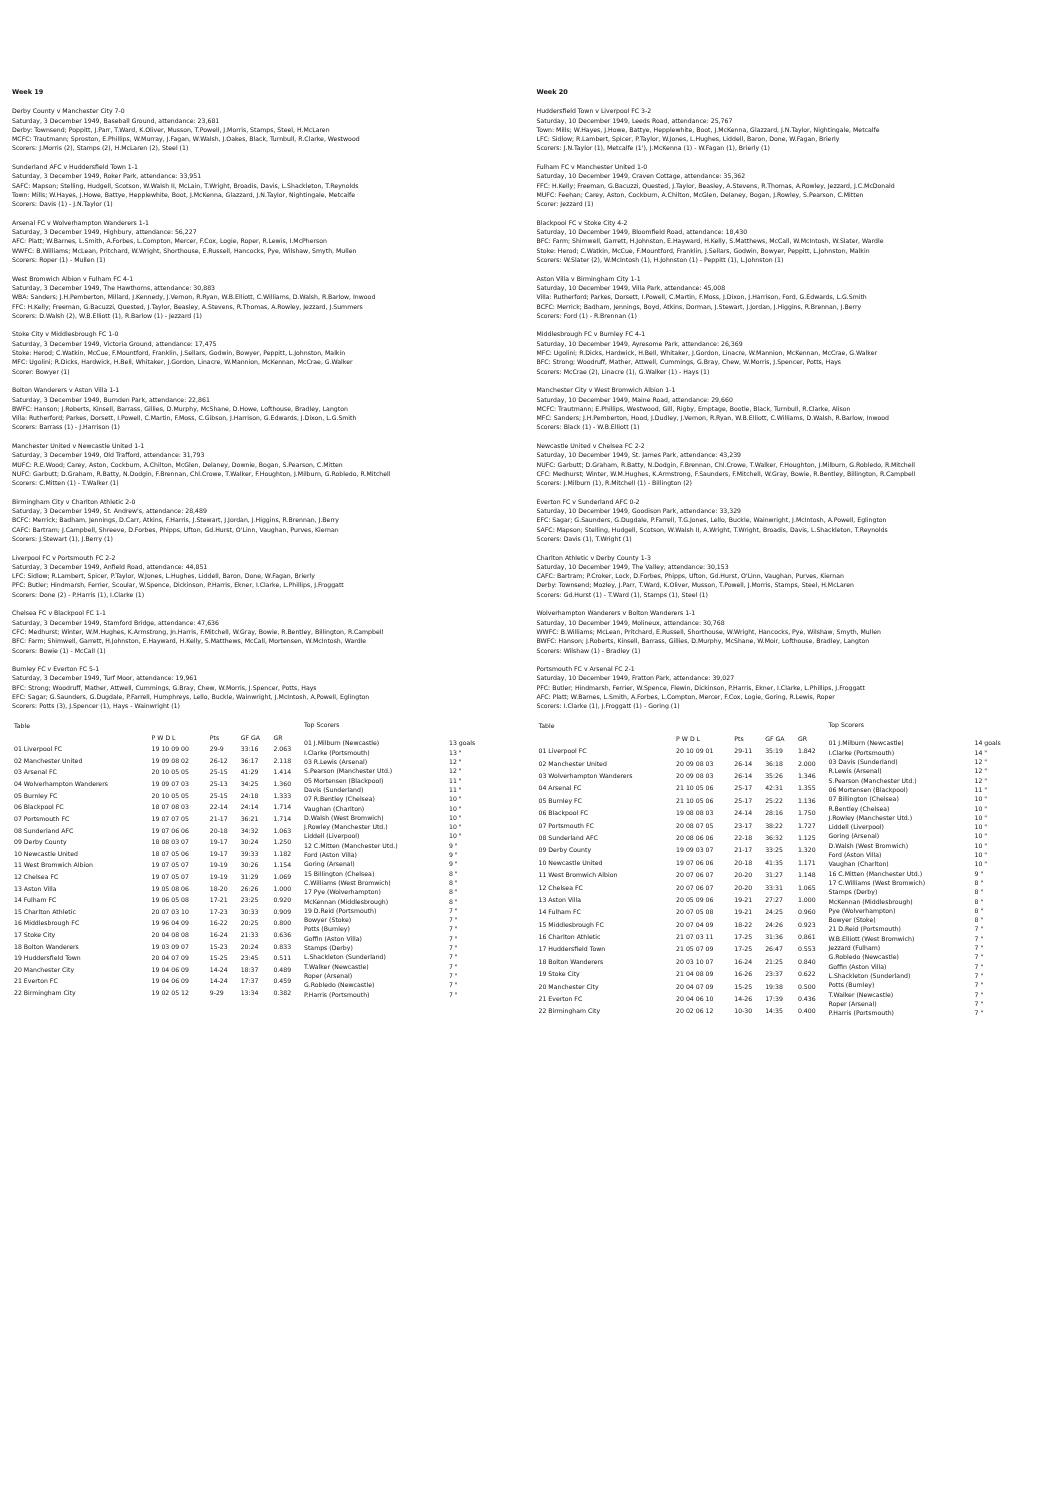Week 19
Derby County v Manchester City 7-0
Saturday, 3 December 1949, Baseball Ground, attendance: 23,681
Derby: Townsend; Poppitt, J.Parr, T.Ward, K.Oliver, Musson, T.Powell, J.Morris, Stamps, Steel, H.McLaren
MCFC: Trautmann; Sproston, E.Phillips, W.Murray, J.Fagan, W.Walsh, J.Oakes, Black, Turnbull, R.Clarke, Westwood
Scorers: J.Morris (2), Stamps (2), H.McLaren (2), Steel (1)
Sunderland AFC v Huddersfield Town 1-1
Saturday, 3 December 1949, Roker Park, attendance: 33,951
SAFC: Mapson; Stelling, Hudgell, Scotson, W.Walsh II, McLain, T.Wright, Broadis, Davis, L.Shackleton, T.Reynolds
Town: Mills; W.Hayes, J.Howe, Battye, Hepplewhite, Boot, J.McKenna, Glazzard, J.N.Taylor, Nightingale, Metcalfe
Scorers: Davis (1) - J.N.Taylor (1)
Arsenal FC v Wolverhampton Wanderers 1-1
Saturday, 3 December 1949, Highbury, attendance: 56,227
AFC: Platt; W.Barnes, L.Smith, A.Forbes, L.Compton, Mercer, F.Cox, Logie, Roper, R.Lewis, I.McPherson
WWFC: B.Williams; McLean, Pritchard, W.Wright, Shorthouse, E.Russell, Hancocks, Pye, Wilshaw, Smyth, Mullen
Scorers: Roper (1) - Mullen (1)
West Bromwich Albion v Fulham FC 4-1
Saturday, 3 December 1949, The Hawthorns, attendance: 30,883
WBA: Sanders; J.H.Pemberton, Millard, J.Kennedy, J.Vernon, R.Ryan, W.B.Elliott, C.Williams, D.Walsh, R.Barlow, Inwood
FFC: H.Kelly; Freeman, G.Bacuzzi, Quested, J.Taylor, Beasley, A.Stevens, R.Thomas, A.Rowley, Jezzard, J.Summers
Scorers: D.Walsh (2), W.B.Elliott (1), R.Barlow (1) - Jezzard (1)
Stoke City v Middlesbrough FC 1-0
Saturday, 3 December 1949, Victoria Ground, attendance: 17,475
Stoke: Herod; C.Watkin, McCue, F.Mountford, Franklin, J.Sellars, Godwin, Bowyer, Peppitt, L.Johnston, Malkin
MFC: Ugolini; R.Dicks, Hardwick, H.Bell, Whitaker, J.Gordon, Linacre, W.Mannion, McKennan, McCrae, G.Walker
Scorer: Bowyer (1)
Bolton Wanderers v Aston Villa 1-1
Saturday, 3 December 1949, Burnden Park, attendance: 22,861
BWFC: Hanson; J.Roberts, Kinsell, Barrass, Gillies, D.Murphy, McShane, D.Howe, Lofthouse, Bradley, Langton
Villa: Rutherford; Parkes, Dorsett, I.Powell, C.Martin, F.Moss, C.Gibson, J.Harrison, G.Edwards, J.Dixon, L.G.Smith
Scorers: Barrass (1) - J.Harrison (1)
Manchester United v Newcastle United 1-1
Saturday, 3 December 1949, Old Trafford, attendance: 31,793
MUFC: R.E.Wood; Carey, Aston, Cockburn, A.Chilton, McGlen, Delaney, Downie, Bogan, S.Pearson, C.Mitten
NUFC: Garbutt; D.Graham, R.Batty, N.Dodgin, F.Brennan, Chl.Crowe, T.Walker, F.Houghton, J.Milburn, G.Robledo, R.Mitchell
Scorers: C.Mitten (1) - T.Walker (1)
Birmingham City v Charlton Athletic 2-0
Saturday, 3 December 1949, St. Andrew's, attendance: 28,489
BCFC: Merrick; Badham, Jennings, D.Carr, Atkins, F.Harris, J.Stewart, J.Jordan, J.Higgins, R.Brennan, J.Berry
CAFC: Bartram; J.Campbell, Shreeve, D.Forbes, Phipps, Ufton, Gd.Hurst, O'Linn, Vaughan, Purves, Kiernan
Scorers: J.Stewart (1), J.Berry (1)
Liverpool FC v Portsmouth FC 2-2
Saturday, 3 December 1949, Anfield Road, attendance: 44,851
LFC: Sidlow; R.Lambert, Spicer, P.Taylor, W.Jones, L.Hughes, Liddell, Baron, Done, W.Fagan, Brierly
PFC: Butler; Hindmarsh, Ferrier, Scoular, W.Spence, Dickinson, P.Harris, Ekner, I.Clarke, L.Phillips, J.Froggatt
Scorers: Done (2) - P.Harris (1), I.Clarke (1)
Chelsea FC v Blackpool FC 1-1
Saturday, 3 December 1949, Stamford Bridge, attendance: 47,636
CFC: Medhurst; Winter, W.M.Hughes, K.Armstrong, Jn.Harris, F.Mitchell, W.Gray, Bowie, R.Bentley, Billington, R.Campbell
BFC: Farm; Shimwell, Garrett, H.Johnston, E.Hayward, H.Kelly, S.Matthews, McCall, Mortensen, W.McIntosh, Wardle
Scorers: Bowie (1) - McCall (1)
Burnley FC v Everton FC 5-1
Saturday, 3 December 1949, Turf Moor, attendance: 19,961
BFC: Strong; Woodruff, Mather, Attwell, Cummings, G.Bray, Chew, W.Morris, J.Spencer, Potts, Hays
EFC: Sagar; G.Saunders, G.Dugdale, P.Farrell, Humphreys, Lello, Buckle, Wainwright, J.McIntosh, A.Powell, Eglington
Scorers: Potts (3), J.Spencer (1), Hays - Wainwright (1)
| Table | | | | |
| --- | --- | --- | --- | --- |
| | P W D L | Pts | GF GA | GR |
| 01 Liverpool FC | 19 10 09 00 | 29-9 | 33:16 | 2.063 |
| 02 Manchester United | 19 09 08 02 | 26-12 | 36:17 | 2.118 |
| 03 Arsenal FC | 20 10 05 05 | 25-15 | 41:29 | 1.414 |
| 04 Wolverhampton Wanderers | 19 09 07 03 | 25-13 | 34:25 | 1.360 |
| 05 Burnley FC | 20 10 05 05 | 25-15 | 24:18 | 1.333 |
| 06 Blackpool FC | 18 07 08 03 | 22-14 | 24:14 | 1.714 |
| 07 Portsmouth FC | 19 07 07 05 | 21-17 | 36:21 | 1.714 |
| 08 Sunderland AFC | 19 07 06 06 | 20-18 | 34:32 | 1.063 |
| 09 Derby County | 18 08 03 07 | 19-17 | 30:24 | 1.250 |
| 10 Newcastle United | 18 07 05 06 | 19-17 | 39:33 | 1.182 |
| 11 West Bromwich Albion | 19 07 05 07 | 19-19 | 30:26 | 1.154 |
| 12 Chelsea FC | 19 07 05 07 | 19-19 | 31:29 | 1.069 |
| 13 Aston Villa | 19 05 08 06 | 18-20 | 26:26 | 1.000 |
| 14 Fulham FC | 19 06 05 08 | 17-21 | 23:25 | 0.920 |
| 15 Charlton Athletic | 20 07 03 10 | 17-23 | 30:33 | 0.909 |
| 16 Middlesbrough FC | 19 96 04 09 | 16-22 | 20:25 | 0.800 |
| 17 Stoke City | 20 04 08 08 | 16-24 | 21:33 | 0.636 |
| 18 Bolton Wanderers | 19 03 09 07 | 15-23 | 20:24 | 0.833 |
| 19 Huddersfield Town | 20 04 07 09 | 15-25 | 23:45 | 0.511 |
| 20 Manchester City | 19 04 06 09 | 14-24 | 18:37 | 0.489 |
| 21 Everton FC | 19 04 06 09 | 14-24 | 17:37 | 0.459 |
| 22 Birmingham City | 19 02 05 12 | 9-29 | 13:34 | 0.382 |
| Top Scorers | |
| --- | --- |
| 01 J.Milburn (Newcastle) | 13 goals |
| I.Clarke (Portsmouth) | 13 " |
| 03 R.Lewis (Arsenal) | 12 " |
| S.Pearson (Manchester Utd.) | 12 " |
| 05 Mortensen (Blackpool) | 11 " |
| Davis (Sunderland) | 11 " |
| 07 R.Bentley (Chelsea) | 10 " |
| Vaughan (Charlton) | 10 " |
| D.Walsh (West Bromwich) | 10 " |
| J.Rowley (Manchester Utd.) | 10 " |
| Liddell (Liverpool) | 10 " |
| 12 C.Mitten (Manchester Utd.) | 9 " |
| Ford (Aston Villa) | 9 " |
| Goring (Arsenal) | 9 " |
| 15 Billington (Chelsea) | 8 " |
| C.Williams (West Bromwich) | 8 " |
| 17 Pye (Wolverhampton) | 8 " |
| McKennan (Middlesbrough) | 8 " |
| 19 D.Reid (Portsmouth) | 7 " |
| Bowyer (Stoke) | 7 " |
| Potts (Burnley) | 7 " |
| Goffin (Aston Villa) | 7 " |
| Stamps (Derby) | 7 " |
| L.Shackleton (Sunderland) | 7 " |
| T.Walker (Newcastle) | 7 " |
| Roper (Arsenal) | 7 " |
| G.Robledo (Newcastle) | 7 " |
| P.Harris (Portsmouth) | 7 " |
Week 20
Huddersfield Town v Liverpool FC 3-2
Saturday, 10 December 1949, Leeds Road, attendance: 25,767
Town: Mills; W.Hayes, J.Howe, Battye, Hepplewhite, Boot, J.McKenna, Glazzard, J.N.Taylor, Nightingale, Metcalfe
LFC: Sidlow; R.Lambert, Spicer, P.Taylor, W.Jones, L.Hughes, Liddell, Baron, Done, W.Fagan, Brierly
Scorers: J.N.Taylor (1), Metcalfe (1'), J.McKenna (1) - W.Fagan (1), Brierly (1)
Fulham FC v Manchester United 1-0
Saturday, 10 December 1949, Craven Cottage, attendance: 35,362
FFC: H.Kelly; Freeman, G.Bacuzzi, Quested, J.Taylor, Beasley, A.Stevens, R.Thomas, A.Rowley, Jezzard, J.C.McDonald
MUFC: Feehan; Carey, Aston, Cockburn, A.Chilton, McGlen, Delaney, Bogan, J.Rowley, S.Pearson, C.Mitten
Scorer: Jezzard (1)
Blackpool FC v Stoke City 4-2
Saturday, 10 December 1949, Bloomfield Road, attendance: 18,430
BFC: Farm; Shimwell, Garrett, H.Johnston, E.Hayward, H.Kelly, S.Matthews, McCall, W.McIntosh, W.Slater, Wardle
Stoke: Herod; C.Watkin, McCue, F.Mountford, Franklin, J.Sellars, Godwin, Bowyer, Peppitt, L.Johnston, Malkin
Scorers: W.Slater (2), W.McIntosh (1), H.Johnston (1) - Peppitt (1), L.Johnston (1)
Aston Villa v Birmingham City 1-1
Saturday, 10 December 1949, Villa Park, attendance: 45,008
Villa: Rutherford; Parkes, Dorsett, I.Powell, C.Martin, F.Moss, J.Dixon, J.Harrison, Ford, G.Edwards, L.G.Smith
BCFC: Merrick; Badham, Jennings, Boyd, Atkins, Dorman, J.Stewart, J.Jordan, J.Higgins, R.Brennan, J.Berry
Scorers: Ford (1) - R.Brennan (1)
Middlesbrough FC v Burnley FC 4-1
Saturday, 10 December 1949, Ayresome Park, attendance: 26,369
MFC: Ugolini; R.Dicks, Hardwick, H.Bell, Whitaker, J.Gordon, Linacre, W.Mannion, McKennan, McCrae, G.Walker
BFC: Strong; Woodruff, Mather, Attwell, Cummings, G.Bray, Chew, W.Morris, J.Spencer, Potts, Hays
Scorers: McCrae (2), Linacre (1), G.Walker (1) - Hays (1)
Manchester City v West Bromwich Albion 1-1
Saturday, 10 December 1949, Maine Road, attendance: 29,660
MCFC: Trautmann; E.Phillips, Westwood, Gill, Rigby, Emptage, Bootle, Black, Turnbull, R.Clarke, Alison
MFC: Sanders; J.H.Pemberton, Hood, J.Dudley, J.Vernon, R.Ryan, W.B.Elliott, C.Williams, D.Walsh, R.Barlow, Inwood
Scorers: Black (1) - W.B.Elliott (1)
Newcastle United v Chelsea FC 2-2
Saturday, 10 December 1949, St. James Park, attendance: 43,239
NUFC: Garbutt; D.Graham, R.Batty, N.Dodgin, F.Brennan, Chl.Crowe, T.Walker, F.Houghton, J.Milburn, G.Robledo, R.Mitchell
CFC: Medhurst; Winter, W.M.Hughes, K.Armstrong, F.Saunders, F.Mitchell, W.Gray, Bowie, R.Bentley, Billington, R.Campbell
Scorers: J.Milburn (1), R.Mitchell (1) - Billington (2)
Everton FC v Sunderland AFC 0-2
Saturday, 10 December 1949, Goodison Park, attendance: 33,329
EFC: Sagar; G.Saunders, G.Dugdale, P.Farrell, T.G.Jones, Lello, Buckle, Wainwright, J.McIntosh, A.Powell, Eglington
SAFC: Mapson; Stelling, Hudgell, Scotson, W.Walsh II, A.Wright, T.Wright, Broadis, Davis, L.Shackleton, T.Reynolds
Scorers: Davis (1), T.Wright (1)
Charlton Athletic v Derby County 1-3
Saturday, 10 December 1949, The Valley, attendance: 30,153
CAFC: Bartram; P.Croker, Lock, D.Forbes, Phipps, Ufton, Gd.Hurst, O'Linn, Vaughan, Purves, Kiernan
Derby: Townsend; Mozley, J.Parr, T.Ward, K.Oliver, Musson, T.Powell, J.Morris, Stamps, Steel, H.McLaren
Scorers: Gd.Hurst (1) - T.Ward (1), Stamps (1), Steel (1)
Wolverhampton Wanderers v Bolton Wanderers 1-1
Saturday, 10 December 1949, Molineux, attendance: 30,768
WWFC: B.Williams; McLean, Pritchard, E.Russell, Shorthouse, W.Wright, Hancocks, Pye, Wilshaw, Smyth, Mullen
BWFC: Hanson; J.Roberts, Kinsell, Barrass, Gillies, D.Murphy, McShane, W.Moir, Lofthouse, Bradley, Langton
Scorers: Wilshaw (1) - Bradley (1)
Portsmouth FC v Arsenal FC 2-1
Saturday, 10 December 1949, Fratton Park, attendance: 39,027
PFC: Butler; Hindmarsh, Ferrier, W.Spence, Flewin, Dickinson, P.Harris, Ekner, I.Clarke, L.Phillips, J.Froggatt
AFC: Platt; W.Barnes, L.Smith, A.Forbes, L.Compton, Mercer, F.Cox, Logie, Goring, R.Lewis, Roper
Scorers: I.Clarke (1), J.Froggatt (1) - Goring (1)
| Table | | | | |
| --- | --- | --- | --- | --- |
| | P W D L | Pts | GF GA | GR |
| 01 Liverpool FC | 20 10 09 01 | 29-11 | 35:19 | 1.842 |
| 02 Manchester United | 20 09 08 03 | 26-14 | 36:18 | 2.000 |
| 03 Wolverhampton Wanderers | 20 09 08 03 | 26-14 | 35:26 | 1.346 |
| 04 Arsenal FC | 21 10 05 06 | 25-17 | 42:31 | 1.355 |
| 05 Burnley FC | 21 10 05 06 | 25-17 | 25:22 | 1.136 |
| 06 Blackpool FC | 19 08 08 03 | 24-14 | 28:16 | 1.750 |
| 07 Portsmouth FC | 20 08 07 05 | 23-17 | 38:22 | 1.727 |
| 08 Sunderland AFC | 20 08 06 06 | 22-18 | 36:32 | 1.125 |
| 09 Derby County | 19 09 03 07 | 21-17 | 33:25 | 1.320 |
| 10 Newcastle United | 19 07 06 06 | 20-18 | 41:35 | 1.171 |
| 11 West Bromwich Albion | 20 07 06 07 | 20-20 | 31:27 | 1.148 |
| 12 Chelsea FC | 20 07 06 07 | 20-20 | 33:31 | 1.065 |
| 13 Aston Villa | 20 05 09 06 | 19-21 | 27:27 | 1.000 |
| 14 Fulham FC | 20 07 05 08 | 19-21 | 24:25 | 0.960 |
| 15 Middlesbrough FC | 20 07 04 09 | 18-22 | 24:26 | 0.923 |
| 16 Charlton Athletic | 21 07 03 11 | 17-25 | 31:36 | 0.861 |
| 17 Huddersfield Town | 21 05 07 09 | 17-25 | 26:47 | 0.553 |
| 18 Bolton Wanderers | 20 03 10 07 | 16-24 | 21:25 | 0.840 |
| 19 Stoke City | 21 04 08 09 | 16-26 | 23:37 | 0.622 |
| 20 Manchester City | 20 04 07 09 | 15-25 | 19:38 | 0.500 |
| 21 Everton FC | 20 04 06 10 | 14-26 | 17:39 | 0.436 |
| 22 Birmingham City | 20 02 06 12 | 10-30 | 14:35 | 0.400 |
| Top Scorers | |
| --- | --- |
| 01 J.Milburn (Newcastle) | 14 goals |
| I.Clarke (Portsmouth) | 14 " |
| 03 Davis (Sunderland) | 12 " |
| R.Lewis (Arsenal) | 12 " |
| S.Pearson (Manchester Utd.) | 12 " |
| 06 Mortensen (Blackpool) | 11 " |
| 07 Billington (Chelsea) | 10 " |
| R.Bentley (Chelsea) | 10 " |
| J.Rowley (Manchester Utd.) | 10 " |
| Liddell (Liverpool) | 10 " |
| Goring (Arsenal) | 10 " |
| D.Walsh (West Bromwich) | 10 " |
| Ford (Aston Villa) | 10 " |
| Vaughan (Charlton) | 10 " |
| 16 C.Mitten (Manchester Utd.) | 9 " |
| 17 C.Williams (West Bromwich) | 8 " |
| Stamps (Derby) | 8 " |
| McKennan (Middlesbrough) | 8 " |
| Pye (Wolverhampton) | 8 " |
| Bowyer (Stoke) | 8 " |
| 21 D.Reid (Portsmouth) | 7 " |
| W.B.Elliott (West Bromwich) | 7 " |
| Jezzard (Fulham) | 7 " |
| G.Robledo (Newcastle) | 7 " |
| Goffin (Aston Villa) | 7 " |
| L.Shackleton (Sunderland) | 7 " |
| Potts (Burnley) | 7 " |
| T.Walker (Newcastle) | 7 " |
| Roper (Arsenal) | 7 " |
| P.Harris (Portsmouth) | 7 " |